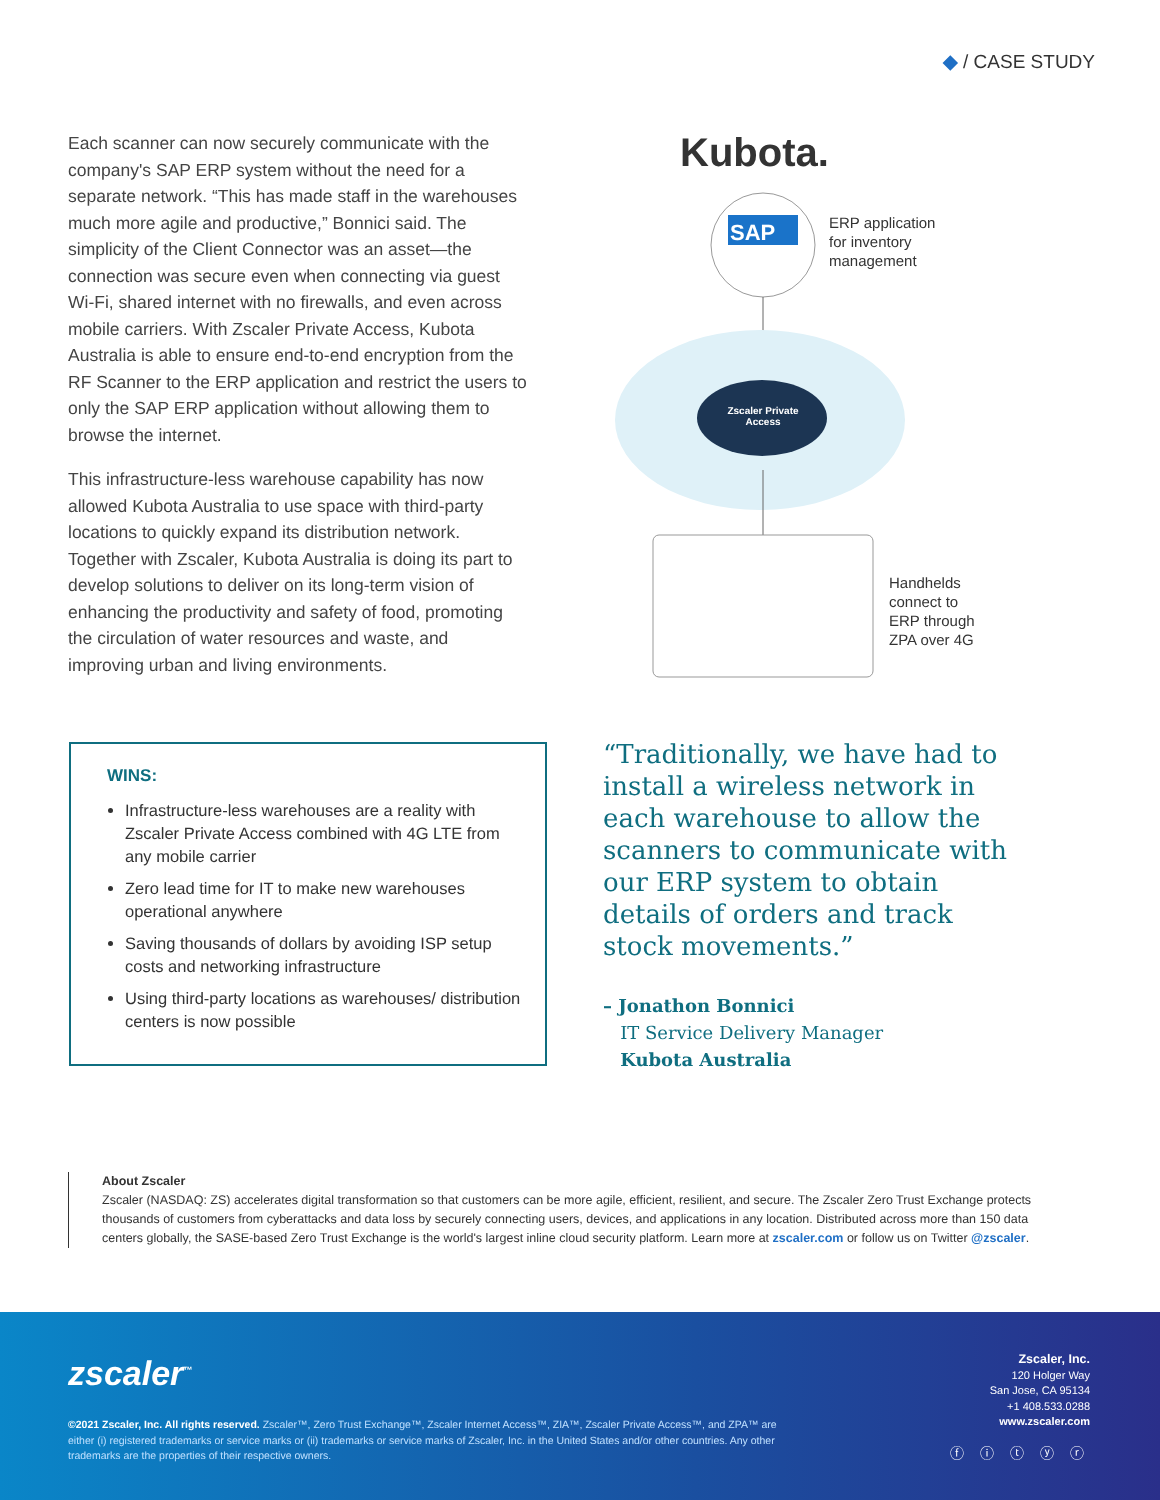◆ / CASE STUDY
Each scanner can now securely communicate with the company's SAP ERP system without the need for a separate network. “This has made staff in the warehouses much more agile and productive,” Bonnici said. The simplicity of the Client Connector was an asset—the connection was secure even when connecting via guest Wi-Fi, shared internet with no firewalls, and even across mobile carriers. With Zscaler Private Access, Kubota Australia is able to ensure end-to-end encryption from the RF Scanner to the ERP application and restrict the users to only the SAP ERP application without allowing them to browse the internet.
This infrastructure-less warehouse capability has now allowed Kubota Australia to use space with third-party locations to quickly expand its distribution network. Together with Zscaler, Kubota Australia is doing its part to develop solutions to deliver on its long-term vision of enhancing the productivity and safety of food, promoting the circulation of water resources and waste, and improving urban and living environments.
Kubota.
SAP
ERP application
for inventory
management
Zscaler Private Access
Handhelds
connect to
ERP through
ZPA over 4G
WINS:
Infrastructure-less warehouses are a reality with Zscaler Private Access combined with 4G LTE from any mobile carrier
Zero lead time for IT to make new warehouses operational anywhere
Saving thousands of dollars by avoiding ISP setup costs and networking infrastructure
Using third-party locations as warehouses/ distribution centers is now possible
“Traditionally, we have had to install a wireless network in each warehouse to allow the scanners to communicate with our ERP system to obtain details of orders and track stock movements.”
– Jonathon Bonnici
IT Service Delivery Manager
Kubota Australia
About Zscaler
Zscaler (NASDAQ: ZS) accelerates digital transformation so that customers can be more agile, efficient, resilient, and secure. The Zscaler Zero Trust Exchange protects thousands of customers from cyberattacks and data loss by securely connecting users, devices, and applications in any location. Distributed across more than 150 data centers globally, the SASE-based Zero Trust Exchange is the world's largest inline cloud security platform. Learn more at zscaler.com or follow us on Twitter @zscaler.
zscaler<sup>™</sup>
©2021 Zscaler, Inc. All rights reserved. Zscaler™, Zero Trust Exchange™, Zscaler Internet Access™, ZIA™, Zscaler Private Access™, and ZPA™ are either (i) registered trademarks or service marks or (ii) trademarks or service marks of Zscaler, Inc. in the United States and/or other countries. Any other trademarks are the properties of their respective owners.
Zscaler, Inc.
120 Holger Way
San Jose, CA 95134
+1 408.533.0288
www.zscaler.com
ⓕ ⓘ ⓣ ⓨ ⓡ